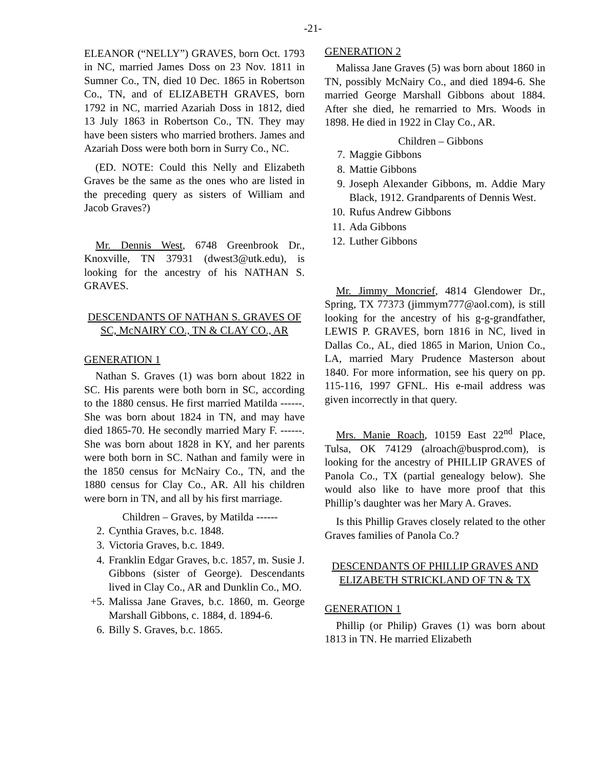-21-
ELEANOR (“NELLY”) GRAVES, born Oct. 1793 in NC, married James Doss on 23 Nov. 1811 in Sumner Co., TN, died 10 Dec. 1865 in Robertson Co., TN, and of ELIZABETH GRAVES, born 1792 in NC, married Azariah Doss in 1812, died 13 July 1863 in Robertson Co., TN. They may have been sisters who married brothers. James and Azariah Doss were both born in Surry Co., NC.
(ED. NOTE: Could this Nelly and Elizabeth Graves be the same as the ones who are listed in the preceding query as sisters of William and Jacob Graves?)
Mr. Dennis West, 6748 Greenbrook Dr., Knoxville, TN 37931 (dwest3@utk.edu), is looking for the ancestry of his NATHAN S. GRAVES.
DESCENDANTS OF NATHAN S. GRAVES OF SC, McNAIRY CO., TN & CLAY CO., AR
GENERATION 1
Nathan S. Graves (1) was born about 1822 in SC. His parents were both born in SC, according to the 1880 census. He first married Matilda ------. She was born about 1824 in TN, and may have died 1865-70. He secondly married Mary F. ------. She was born about 1828 in KY, and her parents were both born in SC. Nathan and family were in the 1850 census for McNairy Co., TN, and the 1880 census for Clay Co., AR. All his children were born in TN, and all by his first marriage.
Children – Graves, by Matilda ------
2. Cynthia Graves, b.c. 1848.
3. Victoria Graves, b.c. 1849.
4. Franklin Edgar Graves, b.c. 1857, m. Susie J. Gibbons (sister of George). Descendants lived in Clay Co., AR and Dunklin Co., MO.
+5. Malissa Jane Graves, b.c. 1860, m. George Marshall Gibbons, c. 1884, d. 1894-6.
6. Billy S. Graves, b.c. 1865.
GENERATION 2
Malissa Jane Graves (5) was born about 1860 in TN, possibly McNairy Co., and died 1894-6. She married George Marshall Gibbons about 1884. After she died, he remarried to Mrs. Woods in 1898. He died in 1922 in Clay Co., AR.
Children – Gibbons
7. Maggie Gibbons
8. Mattie Gibbons
9. Joseph Alexander Gibbons, m. Addie Mary Black, 1912. Grandparents of Dennis West.
10. Rufus Andrew Gibbons
11. Ada Gibbons
12. Luther Gibbons
Mr. Jimmy Moncrief, 4814 Glendower Dr., Spring, TX 77373 (jimmym777@aol.com), is still looking for the ancestry of his g-g-grandfather, LEWIS P. GRAVES, born 1816 in NC, lived in Dallas Co., AL, died 1865 in Marion, Union Co., LA, married Mary Prudence Masterson about 1840. For more information, see his query on pp. 115-116, 1997 GFNL. His e-mail address was given incorrectly in that query.
Mrs. Manie Roach, 10159 East 22<sup>nd</sup> Place, Tulsa, OK 74129 (alroach@busprod.com), is looking for the ancestry of PHILLIP GRAVES of Panola Co., TX (partial genealogy below). She would also like to have more proof that this Phillip’s daughter was her Mary A. Graves.
Is this Phillip Graves closely related to the other Graves families of Panola Co.?
DESCENDANTS OF PHILLIP GRAVES AND ELIZABETH STRICKLAND OF TN & TX
GENERATION 1
Phillip (or Philip) Graves (1) was born about 1813 in TN. He married Elizabeth